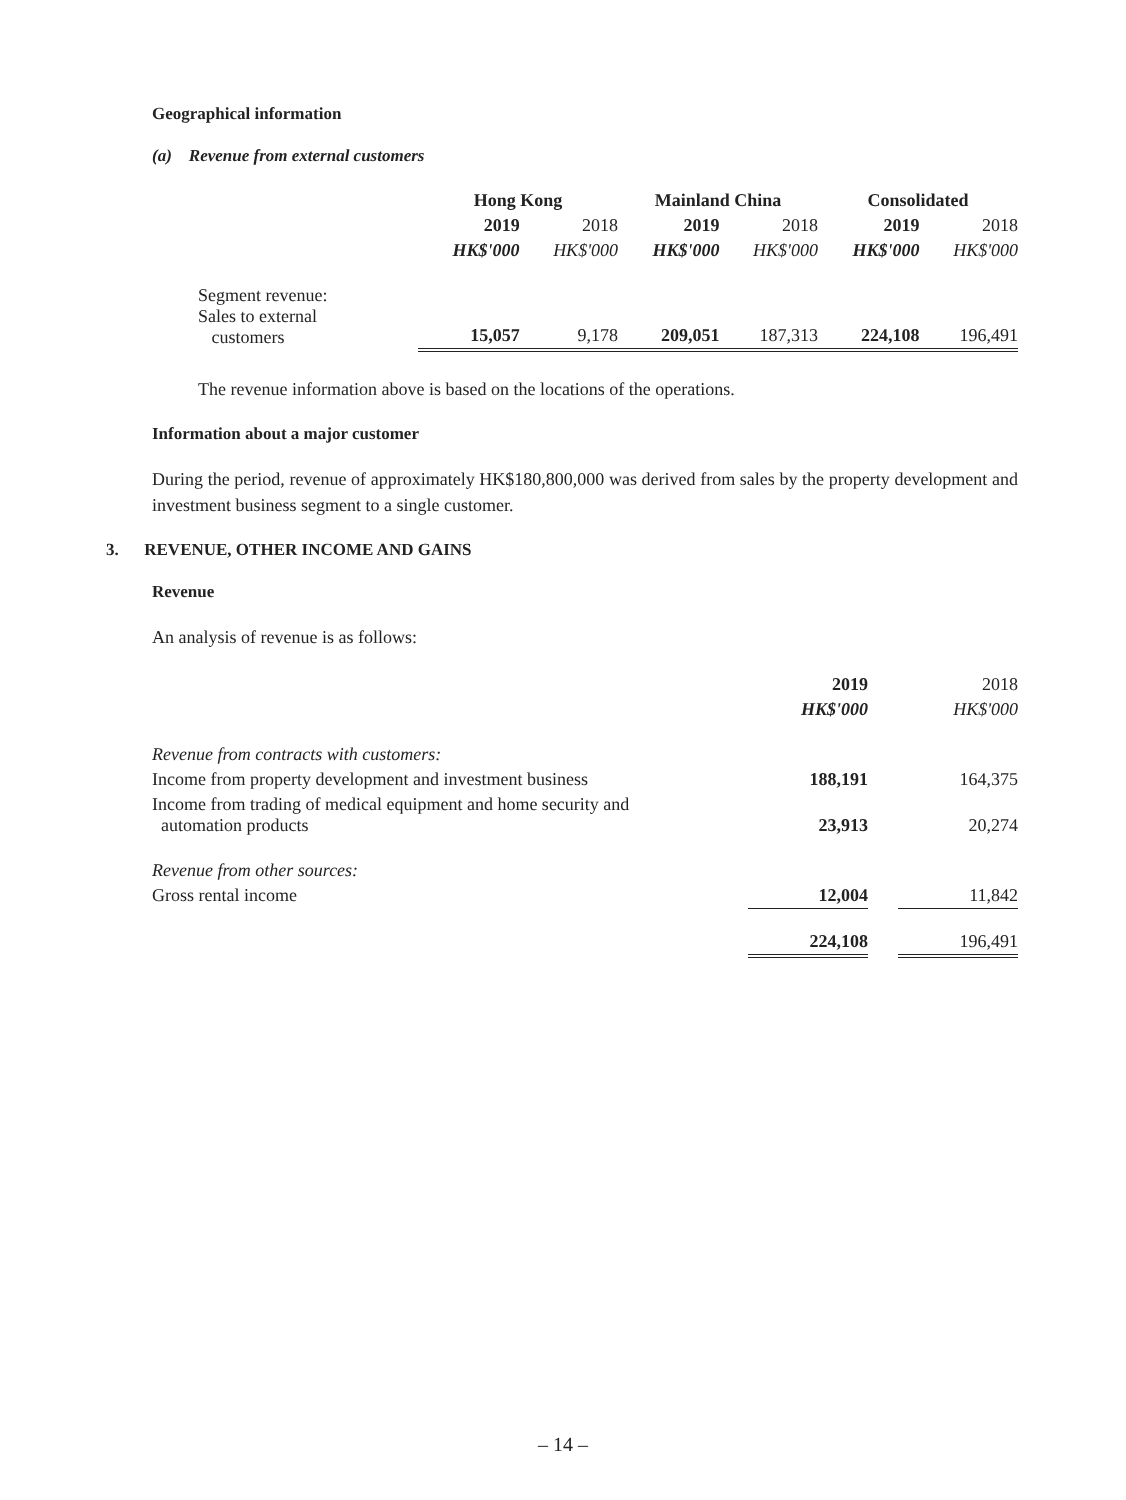Geographical information
(a) Revenue from external customers
| | Hong Kong | | Mainland China | | Consolidated | |
| --- | --- | --- | --- | --- | --- | --- |
| | 2019 | 2018 | 2019 | 2018 | 2019 | 2018 |
| | HK$'000 | HK$'000 | HK$'000 | HK$'000 | HK$'000 | HK$'000 |
| Segment revenue: Sales to external customers | 15,057 | 9,178 | 209,051 | 187,313 | 224,108 | 196,491 |
The revenue information above is based on the locations of the operations.
Information about a major customer
During the period, revenue of approximately HK$180,800,000 was derived from sales by the property development and investment business segment to a single customer.
3. REVENUE, OTHER INCOME AND GAINS
Revenue
An analysis of revenue is as follows:
| | 2019 | | 2018 |
| | HK$'000 | | HK$'000 |
| Revenue from contracts with customers: | | | |
| Income from property development and investment business | 188,191 | | 164,375 |
| Income from trading of medical equipment and home security and automation products | 23,913 | | 20,274 |
| Revenue from other sources: | | | |
| Gross rental income | 12,004 | | 11,842 |
| | 224,108 | | 196,491 |
– 14 –